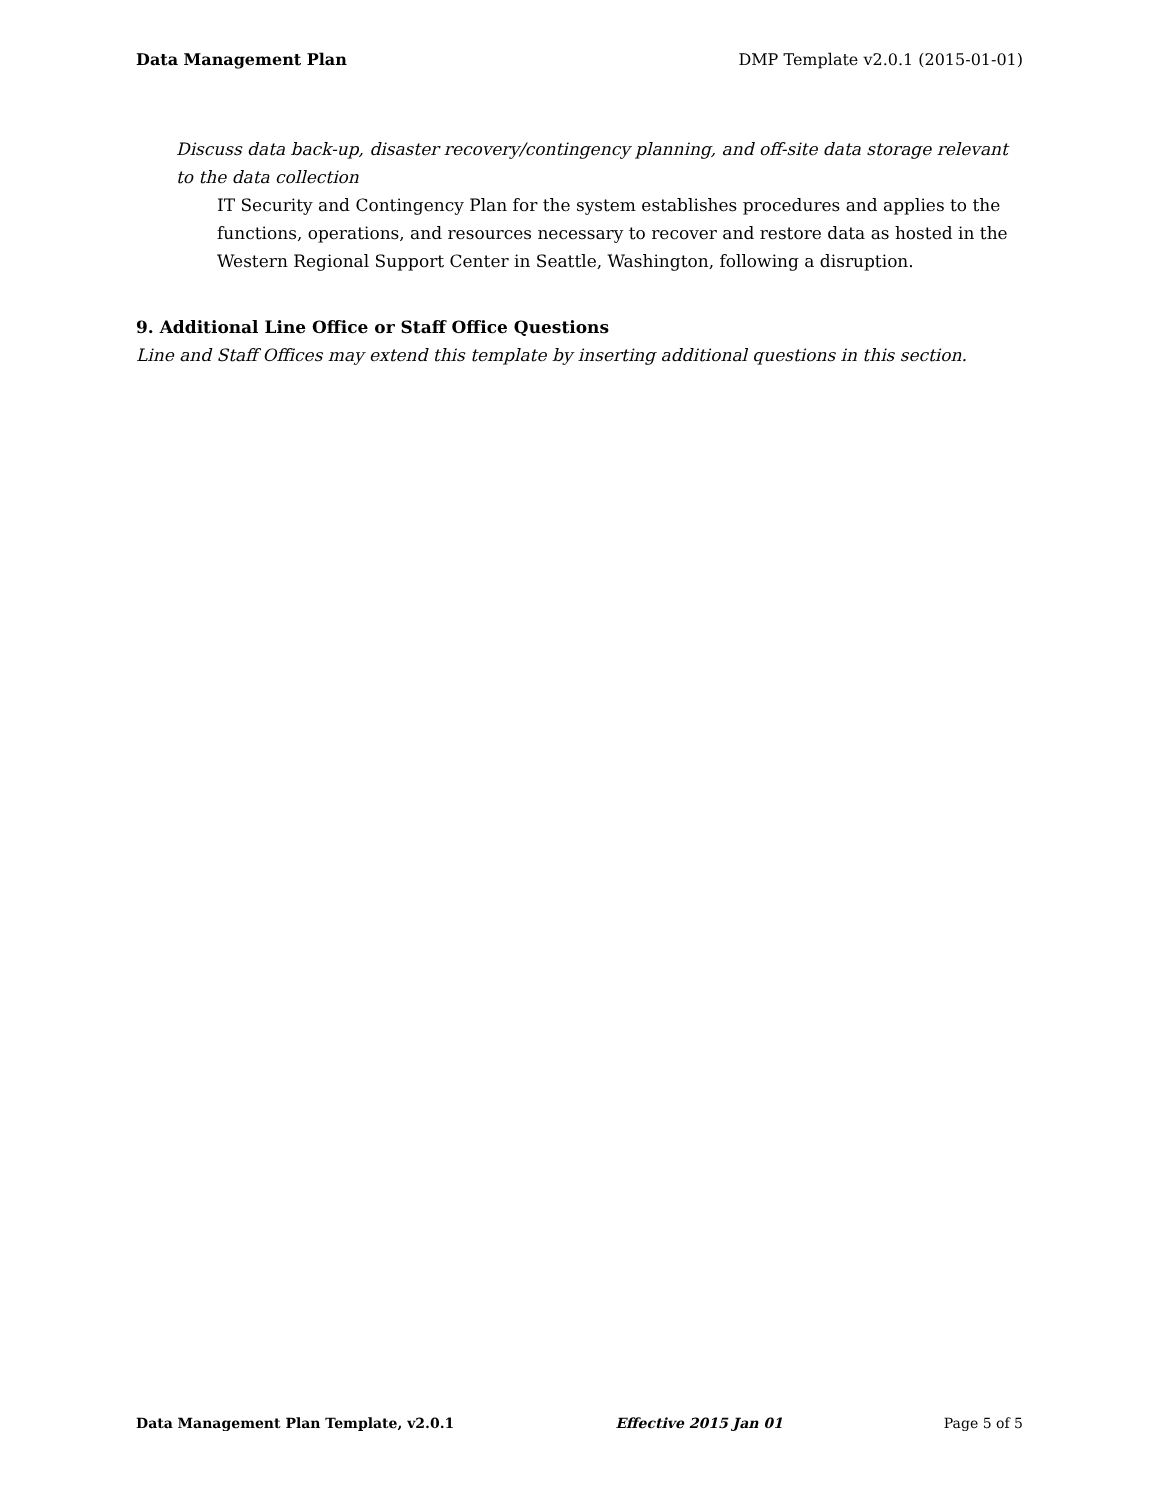Data Management Plan DMP Template v2.0.1 (2015-01-01)
Discuss data back-up, disaster recovery/contingency planning, and off-site data storage relevant to the data collection
IT Security and Contingency Plan for the system establishes procedures and applies to the functions, operations, and resources necessary to recover and restore data as hosted in the Western Regional Support Center in Seattle, Washington, following a disruption.
9. Additional Line Office or Staff Office Questions
Line and Staff Offices may extend this template by inserting additional questions in this section.
Data Management Plan Template, v2.0.1 Effective 2015 Jan 01 Page 5 of 5